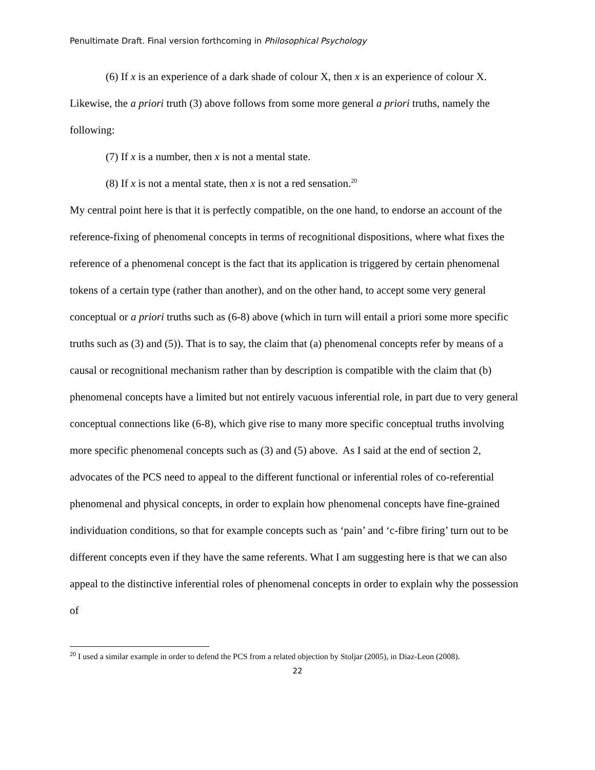Penultimate Draft. Final version forthcoming in Philosophical Psychology
(6) If x is an experience of a dark shade of colour X, then x is an experience of colour X.
Likewise, the a priori truth (3) above follows from some more general a priori truths, namely the following:
(7) If x is a number, then x is not a mental state.
(8) If x is not a mental state, then x is not a red sensation.<sup>20</sup>
My central point here is that it is perfectly compatible, on the one hand, to endorse an account of the reference-fixing of phenomenal concepts in terms of recognitional dispositions, where what fixes the reference of a phenomenal concept is the fact that its application is triggered by certain phenomenal tokens of a certain type (rather than another), and on the other hand, to accept some very general conceptual or a priori truths such as (6-8) above (which in turn will entail a priori some more specific truths such as (3) and (5)). That is to say, the claim that (a) phenomenal concepts refer by means of a causal or recognitional mechanism rather than by description is compatible with the claim that (b) phenomenal concepts have a limited but not entirely vacuous inferential role, in part due to very general conceptual connections like (6-8), which give rise to many more specific conceptual truths involving more specific phenomenal concepts such as (3) and (5) above. As I said at the end of section 2, advocates of the PCS need to appeal to the different functional or inferential roles of co-referential phenomenal and physical concepts, in order to explain how phenomenal concepts have fine-grained individuation conditions, so that for example concepts such as ‘pain’ and ‘c-fibre firing’ turn out to be different concepts even if they have the same referents. What I am suggesting here is that we can also appeal to the distinctive inferential roles of phenomenal concepts in order to explain why the possession of
<sup>20</sup> I used a similar example in order to defend the PCS from a related objection by Stoljar (2005), in Diaz-Leon (2008).
22